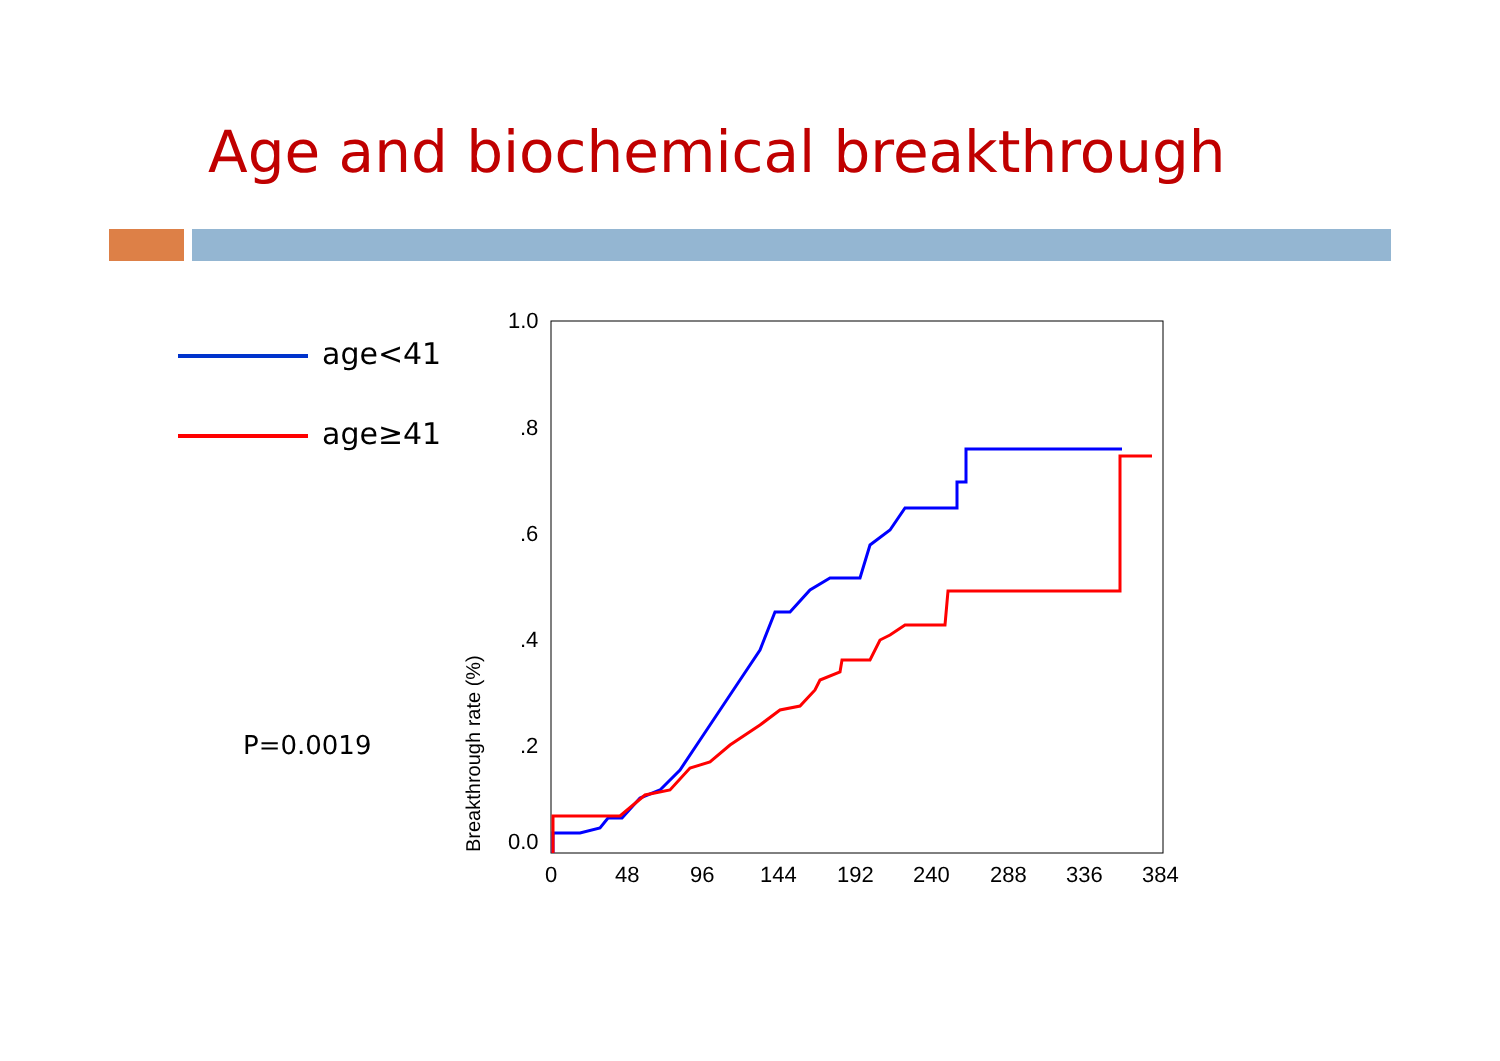Age and biochemical breakthrough
age<41
age≥41
P=0.0019
1.0
.8
.6
.4
.2
0.0
0
48
96
144
192
240
288
336
384
Breakthrough rate (%)